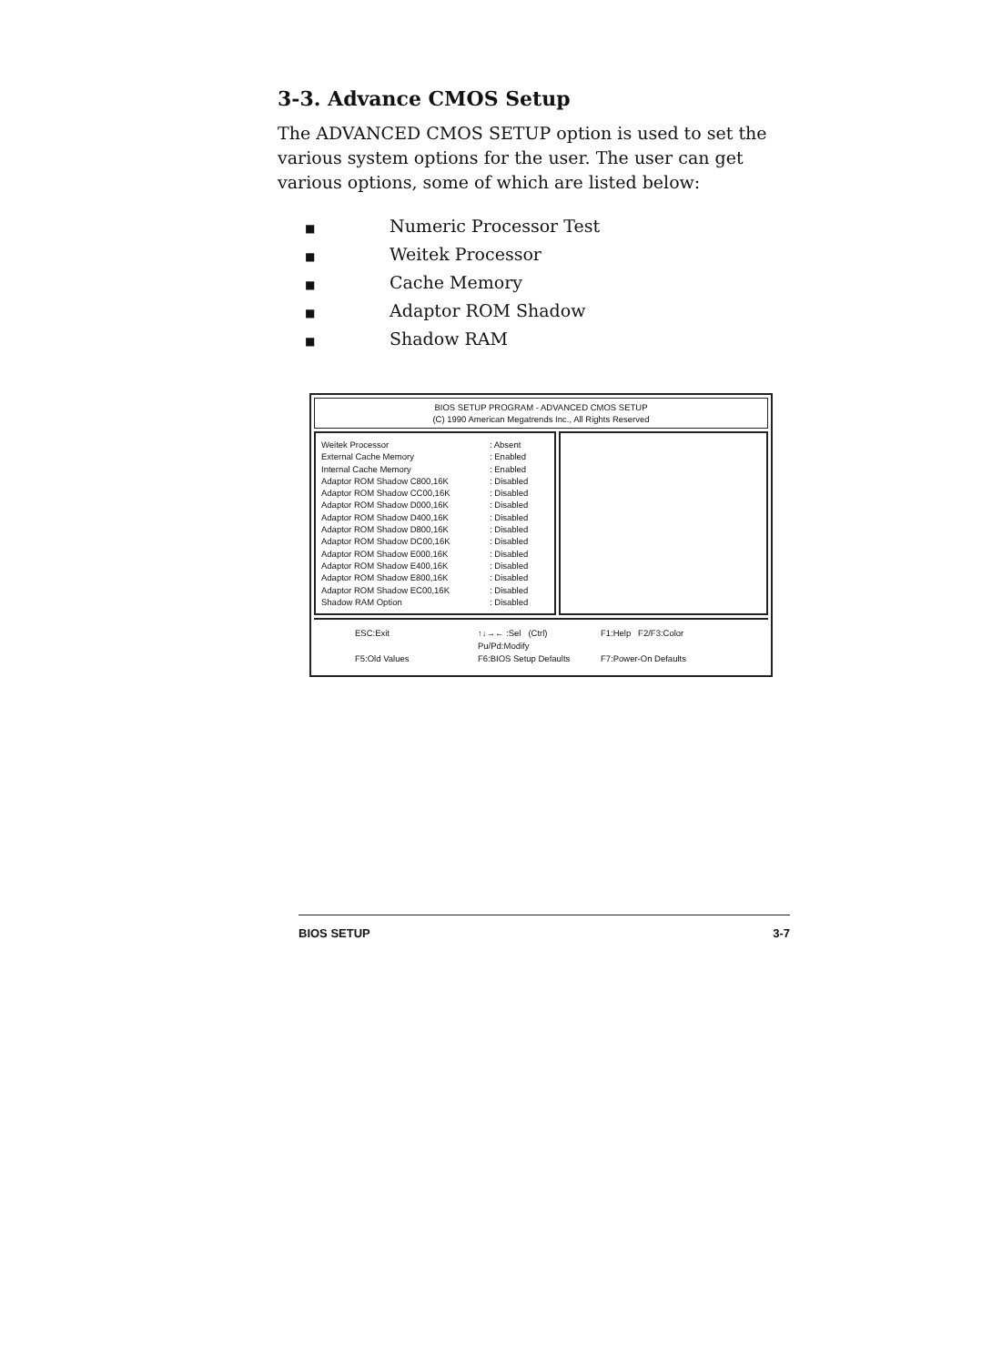3-3. Advance CMOS Setup
The ADVANCED CMOS SETUP option is used to set the various system options for the user. The user can get various options, some of which are listed below:
■ Numeric Processor Test
■ Weitek Processor
■ Cache Memory
■ Adaptor ROM Shadow
■ Shadow RAM
BIOS SETUP PROGRAM - ADVANCED CMOS SETUP
(C) 1990 American Megatrends Inc., All Rights Reserved
| Weitek Processor | : Absent |
| External Cache Memory | : Enabled |
| Internal Cache Memory | : Enabled |
| Adaptor ROM Shadow C800,16K | : Disabled |
| Adaptor ROM Shadow CC00,16K | : Disabled |
| Adaptor ROM Shadow D000,16K | : Disabled |
| Adaptor ROM Shadow D400,16K | : Disabled |
| Adaptor ROM Shadow D800,16K | : Disabled |
| Adaptor ROM Shadow DC00,16K | : Disabled |
| Adaptor ROM Shadow E000,16K | : Disabled |
| Adaptor ROM Shadow E400,16K | : Disabled |
| Adaptor ROM Shadow E800,16K | : Disabled |
| Adaptor ROM Shadow EC00,16K | : Disabled |
| Shadow RAM Option | : Disabled |
ESC:Exit ↑↓→← :Sel (Ctrl) Pu/Pd:Modify F1:Help F2/F3:Color F5:Old Values F6:BIOS Setup Defaults F7:Power-On Defaults
BIOS SETUP 3-7